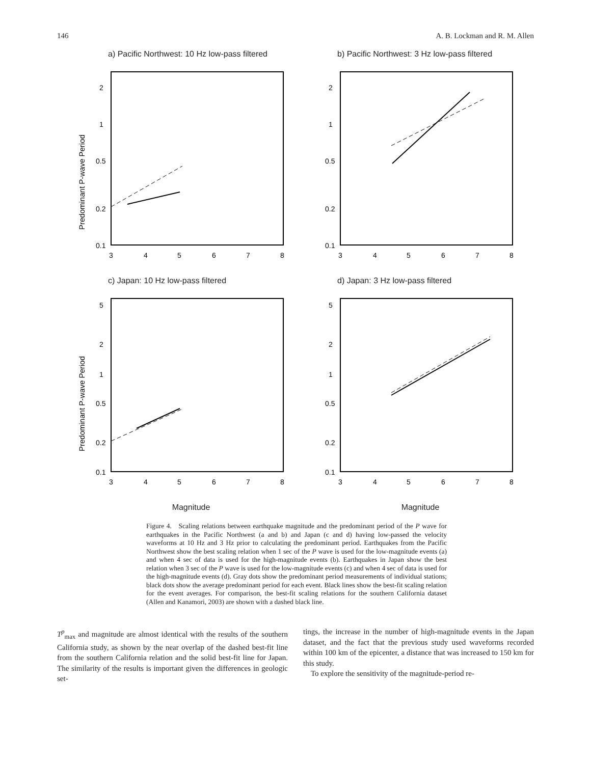146 A. B. Lockman and R. M. Allen
a) Pacific Northwest: 10 Hz low-pass filtered
Predominant P-wave Period
2
1
0.5
0.2
0.1
3
4
5
6
7
8
b) Pacific Northwest: 3 Hz low-pass filtered
2
1
0.5
0.2
0.1
3
4
5
6
7
8
c) Japan: 10 Hz low-pass filtered
Predominant P-wave Period
5
2
1
0.5
0.2
0.1
3
4
5
6
7
8
d) Japan: 3 Hz low-pass filtered
5
2
1
0.5
0.2
0.1
3
4
5
6
7
8
Magnitude Magnitude
Figure 4. Scaling relations between earthquake magnitude and the predominant period of the P wave for earthquakes in the Pacific Northwest (a and b) and Japan (c and d) having low-passed the velocity waveforms at 10 Hz and 3 Hz prior to calculating the predominant period. Earthquakes from the Pacific Northwest show the best scaling relation when 1 sec of the P wave is used for the low-magnitude events (a) and when 4 sec of data is used for the high-magnitude events (b). Earthquakes in Japan show the best relation when 3 sec of the P wave is used for the low-magnitude events (c) and when 4 sec of data is used for the high-magnitude events (d). Gray dots show the predominant period measurements of individual stations; black dots show the average predominant period for each event. Black lines show the best-fit scaling relation for the event averages. For comparison, the best-fit scaling relations for the southern California dataset (Allen and Kanamori, 2003) are shown with a dashed black line.
T<sup>p</sup><sub>max</sub> and magnitude are almost identical with the results of the southern California study, as shown by the near overlap of the dashed best-fit line from the southern California relation and the solid best-fit line for Japan. The similarity of the results is important given the differences in geologic set-
tings, the increase in the number of high-magnitude events in the Japan dataset, and the fact that the previous study used waveforms recorded within 100 km of the epicenter, a distance that was increased to 150 km for this study.
To explore the sensitivity of the magnitude-period re-